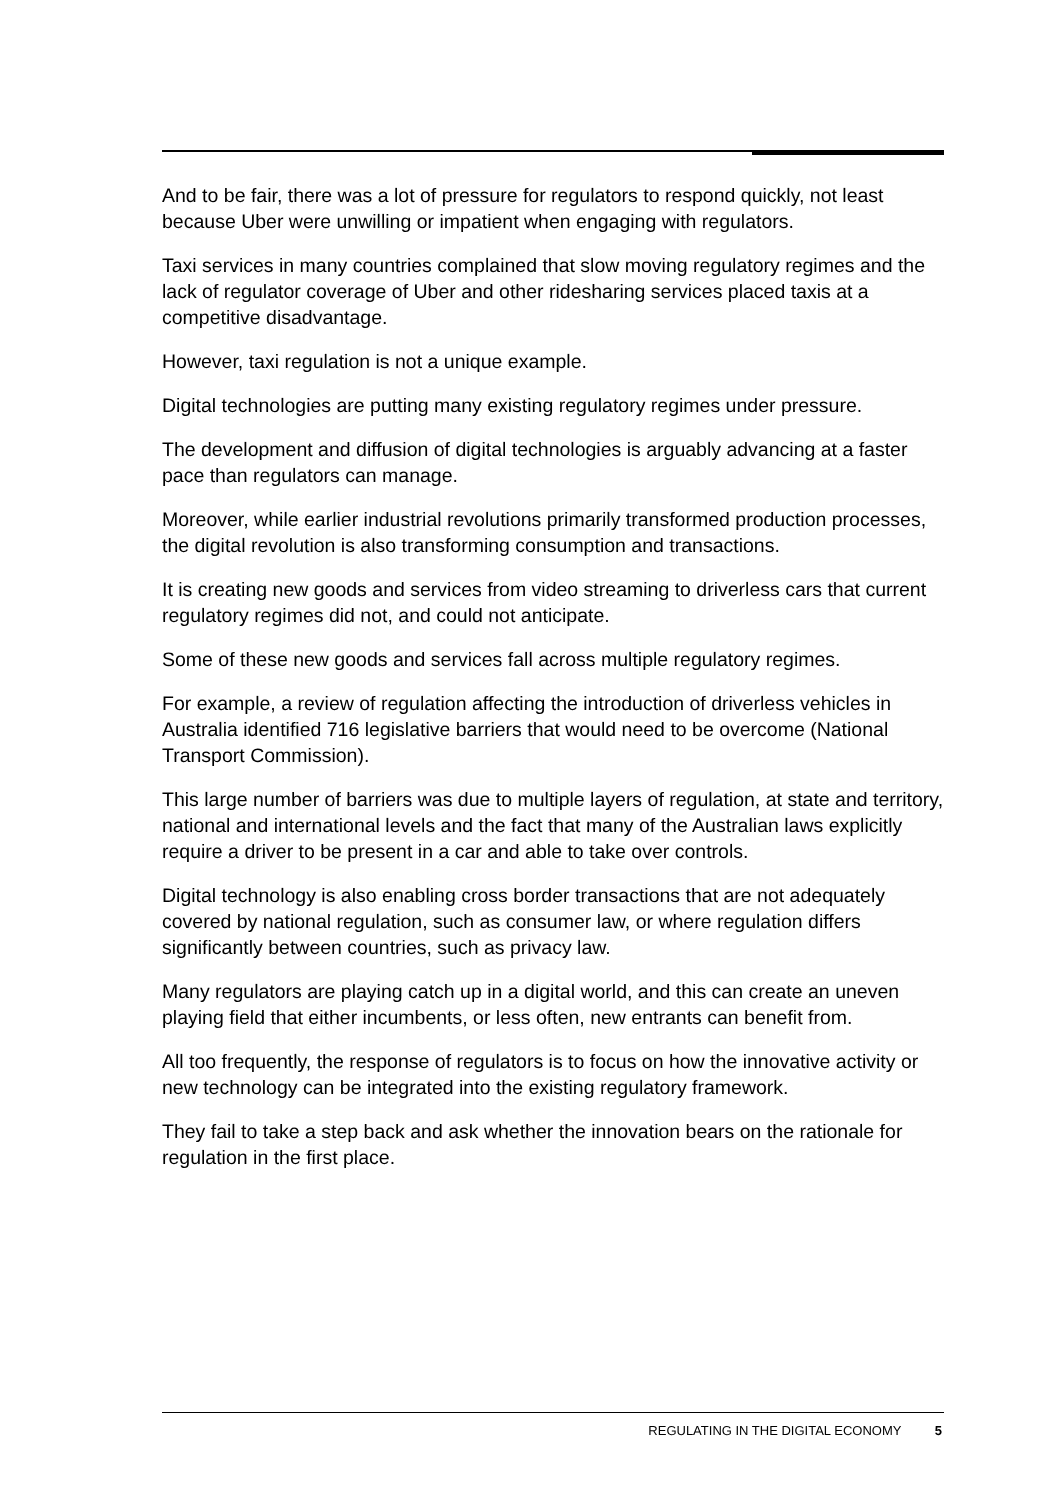And to be fair, there was a lot of pressure for regulators to respond quickly, not least because Uber were unwilling or impatient when engaging with regulators.
Taxi services in many countries complained that slow moving regulatory regimes and the lack of regulator coverage of Uber and other ridesharing services placed taxis at a competitive disadvantage.
However, taxi regulation is not a unique example.
Digital technologies are putting many existing regulatory regimes under pressure.
The development and diffusion of digital technologies is arguably advancing at a faster pace than regulators can manage.
Moreover, while earlier industrial revolutions primarily transformed production processes, the digital revolution is also transforming consumption and transactions.
It is creating new goods and services from video streaming to driverless cars that current regulatory regimes did not, and could not anticipate.
Some of these new goods and services fall across multiple regulatory regimes.
For example, a review of regulation affecting the introduction of driverless vehicles in Australia identified 716 legislative barriers that would need to be overcome (National Transport Commission).
This large number of barriers was due to multiple layers of regulation, at state and territory, national and international levels and the fact that many of the Australian laws explicitly require a driver to be present in a car and able to take over controls.
Digital technology is also enabling cross border transactions that are not adequately covered by national regulation, such as consumer law, or where regulation differs significantly between countries, such as privacy law.
Many regulators are playing catch up in a digital world, and this can create an uneven playing field that either incumbents, or less often, new entrants can benefit from.
All too frequently, the response of regulators is to focus on how the innovative activity or new technology can be integrated into the existing regulatory framework.
They fail to take a step back and ask whether the innovation bears on the rationale for regulation in the first place.
REGULATING IN THE DIGITAL ECONOMY 5